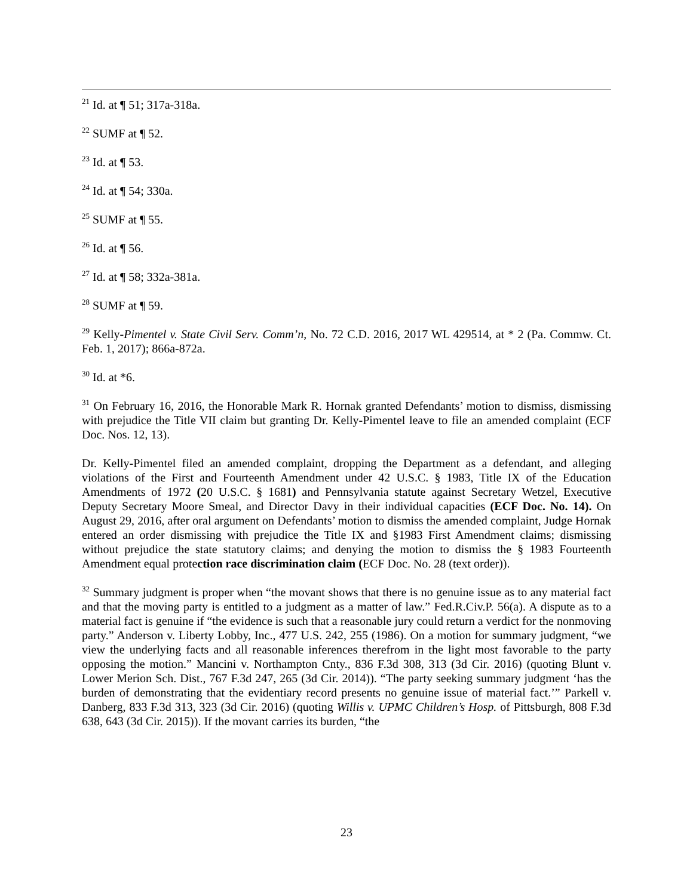<sup>21</sup> Id. at ¶ 51; 317a-318a.
<sup>22</sup> SUMF at ¶ 52.
<sup>23</sup> Id. at ¶ 53.
<sup>24</sup> Id. at ¶ 54; 330a.
<sup>25</sup> SUMF at ¶ 55.
<sup>26</sup> Id. at ¶ 56.
<sup>27</sup> Id. at ¶ 58; 332a-381a.
<sup>28</sup> SUMF at ¶ 59.
<sup>29</sup> Kelly-Pimentel v. State Civil Serv. Comm’n, No. 72 C.D. 2016, 2017 WL 429514, at * 2 (Pa. Commw. Ct. Feb. 1, 2017); 866a-872a.
<sup>30</sup> Id. at *6.
<sup>31</sup> On February 16, 2016, the Honorable Mark R. Hornak granted Defendants’ motion to dismiss, dismissing with prejudice the Title VII claim but granting Dr. Kelly-Pimentel leave to file an amended complaint (ECF Doc. Nos. 12, 13).
Dr. Kelly-Pimentel filed an amended complaint, dropping the Department as a defendant, and alleging violations of the First and Fourteenth Amendment under 42 U.S.C. § 1983, Title IX of the Education Amendments of 1972 (20 U.S.C. § 1681) and Pennsylvania statute against Secretary Wetzel, Executive Deputy Secretary Moore Smeal, and Director Davy in their individual capacities (ECF Doc. No. 14). On August 29, 2016, after oral argument on Defendants’ motion to dismiss the amended complaint, Judge Hornak entered an order dismissing with prejudice the Title IX and §1983 First Amendment claims; dismissing without prejudice the state statutory claims; and denying the motion to dismiss the § 1983 Fourteenth Amendment equal protection race discrimination claim (ECF Doc. No. 28 (text order)).
<sup>32</sup> Summary judgment is proper when “the movant shows that there is no genuine issue as to any material fact and that the moving party is entitled to a judgment as a matter of law.” Fed.R.Civ.P. 56(a). A dispute as to a material fact is genuine if “the evidence is such that a reasonable jury could return a verdict for the nonmoving party.” Anderson v. Liberty Lobby, Inc., 477 U.S. 242, 255 (1986). On a motion for summary judgment, “we view the underlying facts and all reasonable inferences therefrom in the light most favorable to the party opposing the motion.” Mancini v. Northampton Cnty., 836 F.3d 308, 313 (3d Cir. 2016) (quoting Blunt v. Lower Merion Sch. Dist., 767 F.3d 247, 265 (3d Cir. 2014)). “The party seeking summary judgment ‘has the burden of demonstrating that the evidentiary record presents no genuine issue of material fact.’” Parkell v. Danberg, 833 F.3d 313, 323 (3d Cir. 2016) (quoting Willis v. UPMC Children’s Hosp. of Pittsburgh, 808 F.3d 638, 643 (3d Cir. 2015)). If the movant carries its burden, “the
23